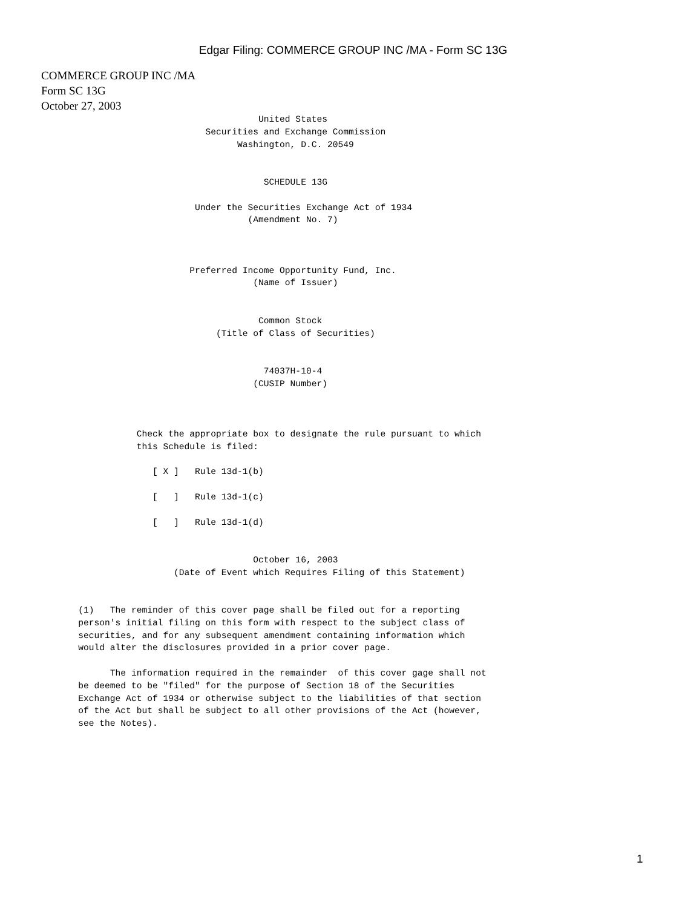Edgar Filing: COMMERCE GROUP INC /MA - Form SC 13G
COMMERCE GROUP INC /MA
Form SC 13G
October 27, 2003
                                         United States
                               Securities and Exchange Commission
                                     Washington, D.C. 20549


                                          SCHEDULE 13G

                             Under the Securities Exchange Act of 1934
                                       (Amendment No. 7)



                            Preferred Income Opportunity Fund, Inc.
                                        (Name of Issuer)


                                         Common Stock
                                 (Title of Class of Securities)


                                          74037H-10-4
                                        (CUSIP Number)



                  Check the appropriate box to designate the rule pursuant to which
                  this Schedule is filed:

                     [ X ]   Rule 13d-1(b)

                     [   ]   Rule 13d-1(c)

                     [   ]   Rule 13d-1(d)


                                        October 16, 2003
                         (Date of Event which Requires Filing of this Statement)


       (1)   The reminder of this cover page shall be filed out for a reporting
       person's initial filing on this form with respect to the subject class of
       securities, and for any subsequent amendment containing information which
       would alter the disclosures provided in a prior cover page.

             The information required in the remainder  of this cover gage shall not
       be deemed to be "filed" for the purpose of Section 18 of the Securities
       Exchange Act of 1934 or otherwise subject to the liabilities of that section
       of the Act but shall be subject to all other provisions of the Act (however,
       see the Notes).
1